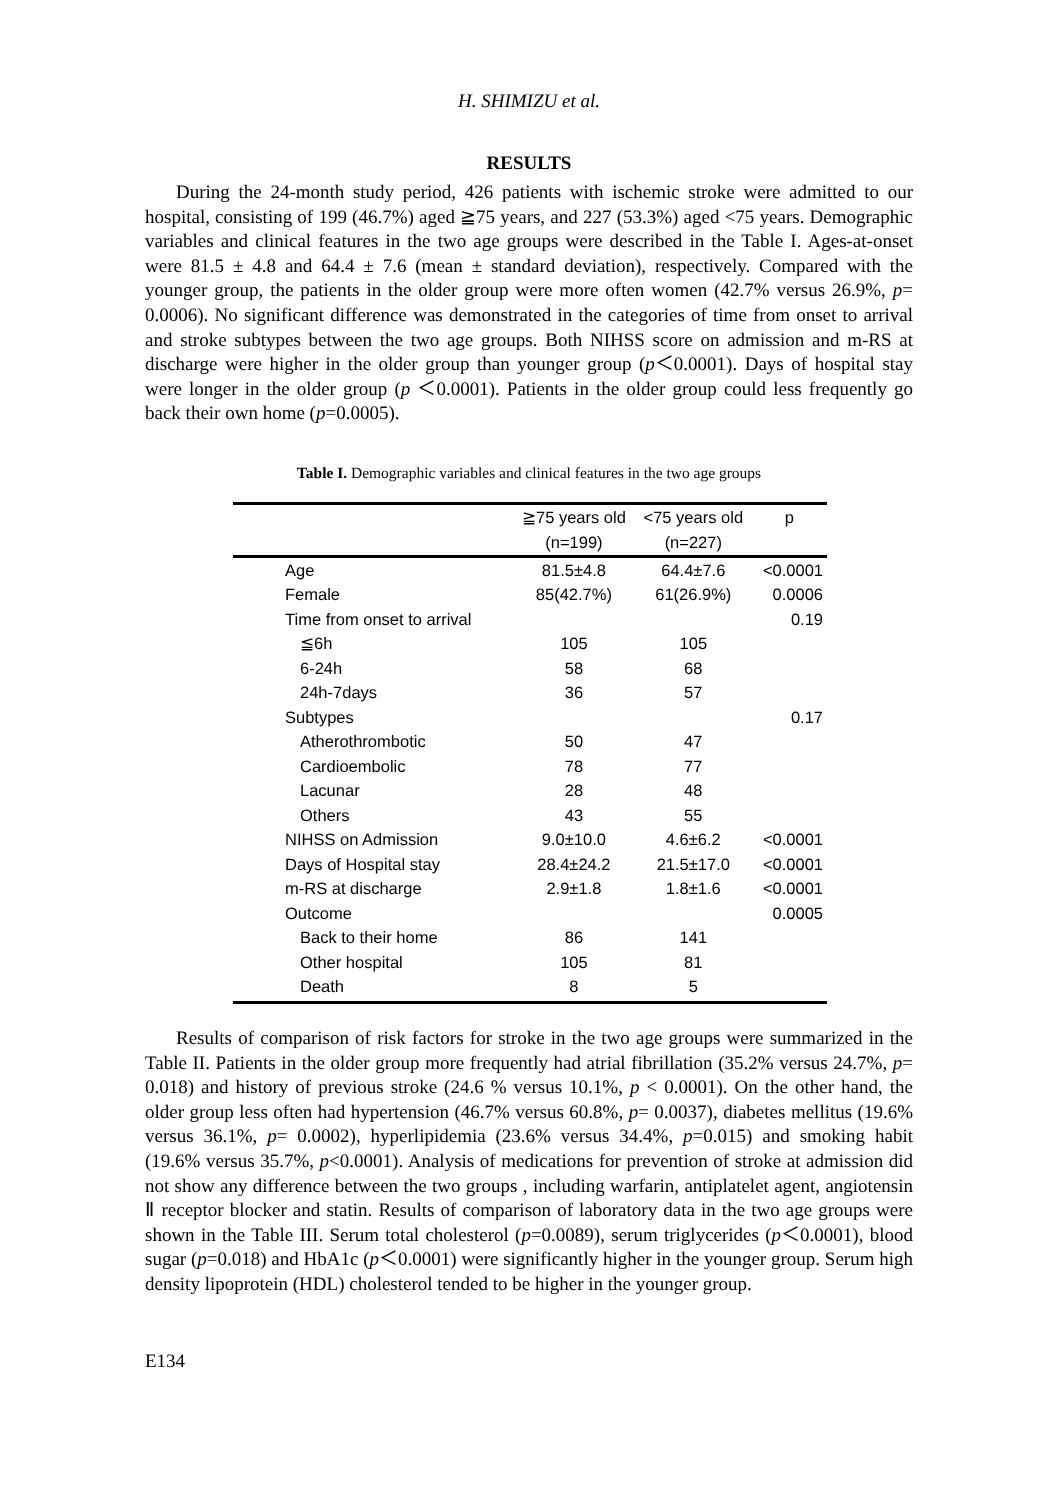H. SHIMIZU et al.
RESULTS
During the 24-month study period, 426 patients with ischemic stroke were admitted to our hospital, consisting of 199 (46.7%) aged ≧75 years, and 227 (53.3%) aged <75 years. Demographic variables and clinical features in the two age groups were described in the Table I. Ages-at-onset were 81.5 ± 4.8 and 64.4 ± 7.6 (mean ± standard deviation), respectively. Compared with the younger group, the patients in the older group were more often women (42.7% versus 26.9%, p= 0.0006). No significant difference was demonstrated in the categories of time from onset to arrival and stroke subtypes between the two age groups. Both NIHSS score on admission and m-RS at discharge were higher in the older group than younger group (p＜0.0001). Days of hospital stay were longer in the older group (p ＜0.0001). Patients in the older group could less frequently go back their own home (p=0.0005).
Table I. Demographic variables and clinical features in the two age groups
| | ≧75 years old | <75 years old | p |
| --- | --- | --- | --- |
| | (n=199) | (n=227) | |
| Age | 81.5±4.8 | 64.4±7.6 | <0.0001 |
| Female | 85(42.7%) | 61(26.9%) | 0.0006 |
| Time from onset to arrival | | | 0.19 |
| ≦6h | 105 | 105 | |
| 6-24h | 58 | 68 | |
| 24h-7days | 36 | 57 | |
| Subtypes | | | 0.17 |
| Atherothrombotic | 50 | 47 | |
| Cardioembolic | 78 | 77 | |
| Lacunar | 28 | 48 | |
| Others | 43 | 55 | |
| NIHSS on Admission | 9.0±10.0 | 4.6±6.2 | <0.0001 |
| Days of Hospital stay | 28.4±24.2 | 21.5±17.0 | <0.0001 |
| m-RS at discharge | 2.9±1.8 | 1.8±1.6 | <0.0001 |
| Outcome | | | 0.0005 |
| Back to their home | 86 | 141 | |
| Other hospital | 105 | 81 | |
| Death | 8 | 5 | |
Results of comparison of risk factors for stroke in the two age groups were summarized in the Table II. Patients in the older group more frequently had atrial fibrillation (35.2% versus 24.7%, p= 0.018) and history of previous stroke (24.6 % versus 10.1%, p < 0.0001). On the other hand, the older group less often had hypertension (46.7% versus 60.8%, p= 0.0037), diabetes mellitus (19.6% versus 36.1%, p= 0.0002), hyperlipidemia (23.6% versus 34.4%, p=0.015) and smoking habit (19.6% versus 35.7%, p<0.0001). Analysis of medications for prevention of stroke at admission did not show any difference between the two groups , including warfarin, antiplatelet agent, angiotensin Ⅱ receptor blocker and statin. Results of comparison of laboratory data in the two age groups were shown in the Table III. Serum total cholesterol (p=0.0089), serum triglycerides (p＜0.0001), blood sugar (p=0.018) and HbA1c (p＜0.0001) were significantly higher in the younger group. Serum high density lipoprotein (HDL) cholesterol tended to be higher in the younger group.
E134